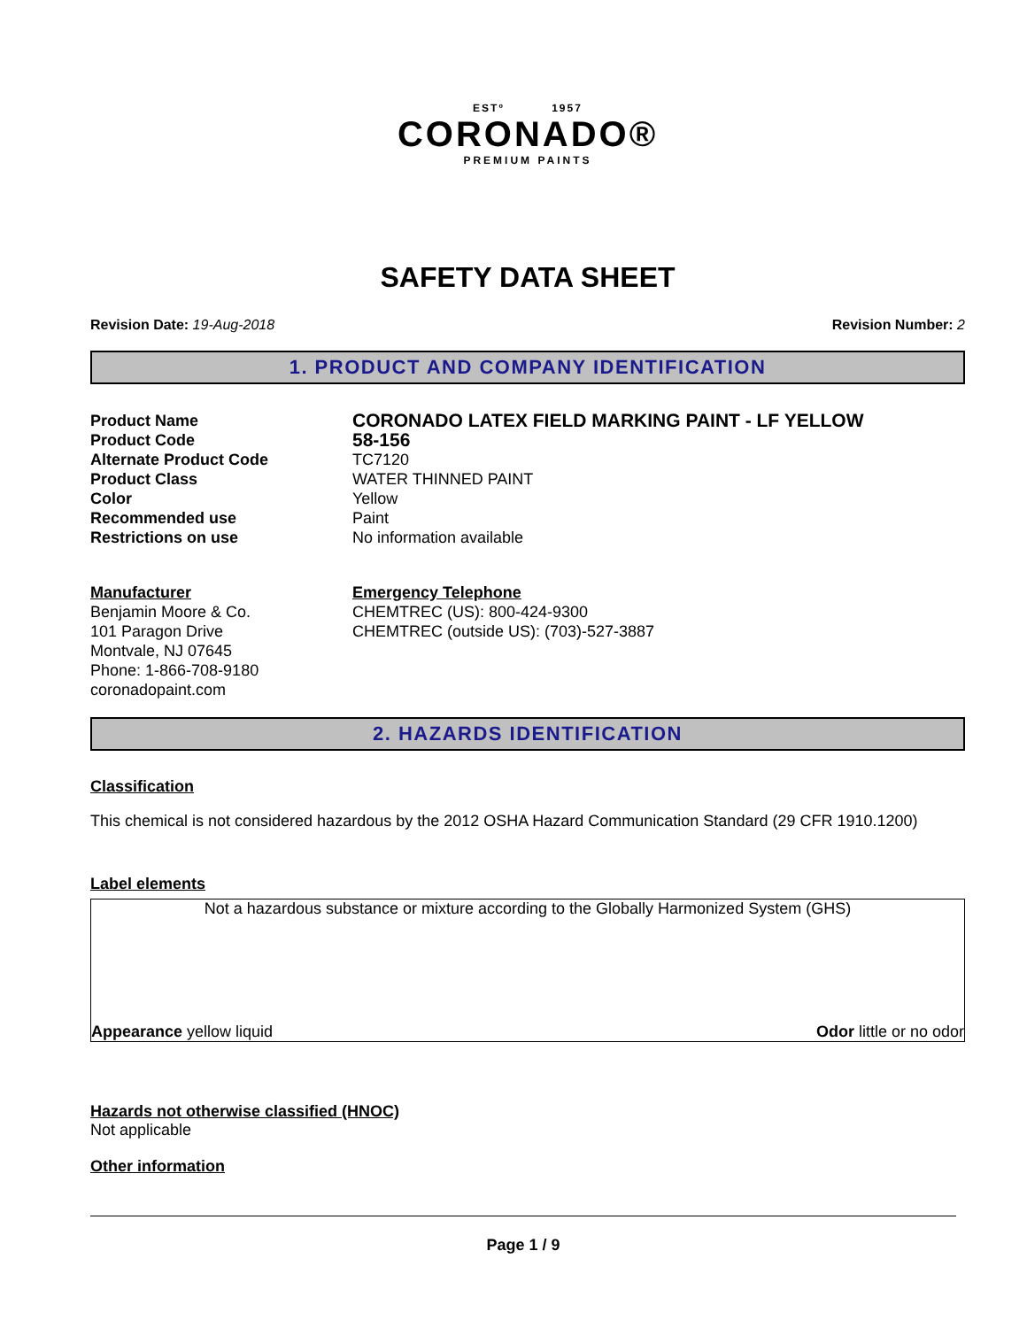ESTº 1957
CORONADO®
PREMIUM PAINTS
SAFETY DATA SHEET
Revision Date: 19-Aug-2018 Revision Number: 2
1. PRODUCT AND COMPANY IDENTIFICATION
Product Name CORONADO LATEX FIELD MARKING PAINT - LF YELLOW
Product Code 58-156
Alternate Product Code TC7120
Product Class WATER THINNED PAINT
Color Yellow
Recommended use Paint
Restrictions on use No information available
Manufacturer
Benjamin Moore & Co.
101 Paragon Drive
Montvale, NJ 07645
Phone: 1-866-708-9180
coronadopaint.com
Emergency Telephone
CHEMTREC (US): 800-424-9300
CHEMTREC (outside US): (703)-527-3887
2. HAZARDS IDENTIFICATION
Classification
This chemical is not considered hazardous by the 2012 OSHA Hazard Communication Standard (29 CFR 1910.1200)
Label elements
Not a hazardous substance or mixture according to the Globally Harmonized System (GHS)
Appearance yellow liquid Odor little or no odor
Hazards not otherwise classified (HNOC)
Not applicable
Other information
Page 1 / 9